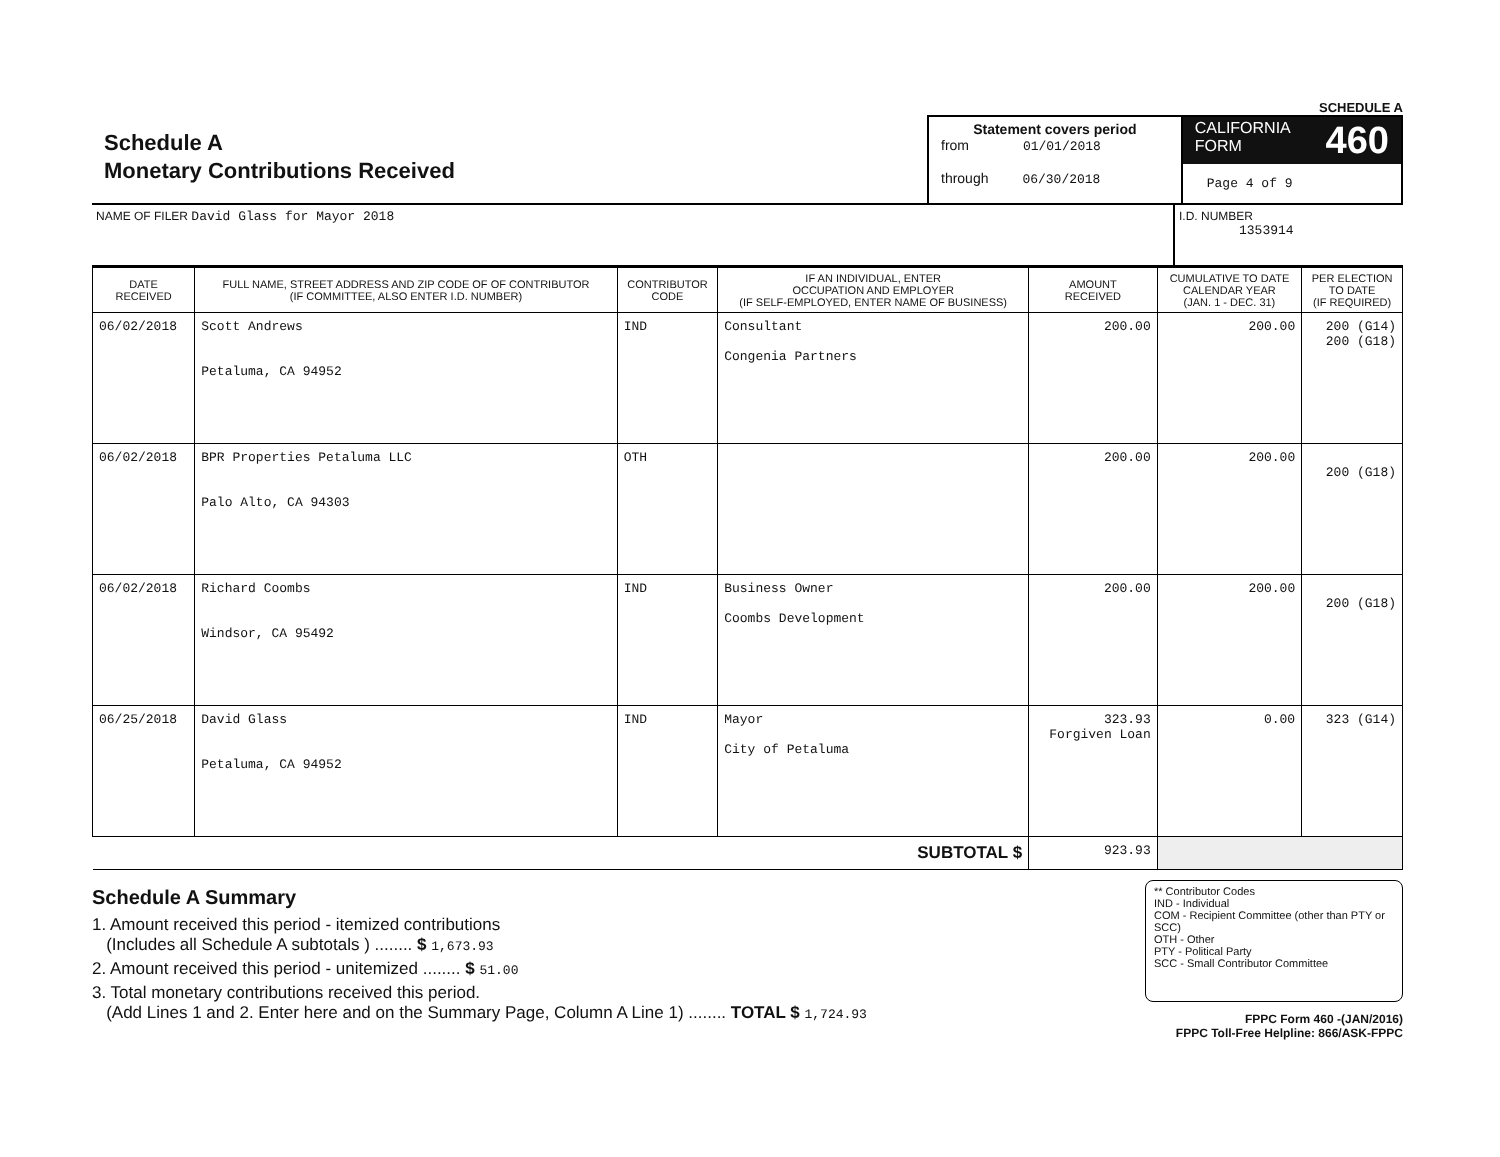SCHEDULE A
Schedule A
Monetary Contributions Received
Statement covers period
from 01/01/2018
through 06/30/2018
CALIFORNIA
FORM 460
Page 4 of 9
NAME OF FILER David Glass for Mayor 2018
I.D. NUMBER
1353914
| DATE RECEIVED | FULL NAME, STREET ADDRESS AND ZIP CODE OF OF CONTRIBUTOR (IF COMMITTEE, ALSO ENTER I.D. NUMBER) | CONTRIBUTOR CODE | IF AN INDIVIDUAL, ENTER OCCUPATION AND EMPLOYER (IF SELF-EMPLOYED, ENTER NAME OF BUSINESS) | AMOUNT RECEIVED | CUMULATIVE TO DATE CALENDAR YEAR (JAN. 1 - DEC. 31) | PER ELECTION TO DATE (IF REQUIRED) |
| --- | --- | --- | --- | --- | --- | --- |
| 06/02/2018 | Scott Andrews Petaluma, CA 94952 | IND | Consultant Congenia Partners | 200.00 | 200.00 | 200 (G14) 200 (G18) |
| 06/02/2018 | BPR Properties Petaluma LLC Palo Alto, CA 94303 | OTH | | 200.00 | 200.00 | 200 (G18) |
| 06/02/2018 | Richard Coombs Windsor, CA 95492 | IND | Business Owner Coombs Development | 200.00 | 200.00 | 200 (G18) |
| 06/25/2018 | David Glass Petaluma, CA 94952 | IND | Mayor City of Petaluma | 323.93 Forgiven Loan | 0.00 | 323 (G14) |
| SUBTOTAL $ | | | | 923.93 | | |
Schedule A Summary
1. Amount received this period - itemized contributions
(Includes all Schedule A subtotals ) ........ $ 1,673.93
2. Amount received this period - unitemized ........ $ 51.00
3. Total monetary contributions received this period.
(Add Lines 1 and 2. Enter here and on the Summary Page, Column A Line 1) ........ TOTAL $ 1,724.93
** Contributor Codes
IND - Individual
COM - Recipient Committee (other than PTY or SCC)
OTH - Other
PTY - Political Party
SCC - Small Contributor Committee
FPPC Form 460 -(JAN/2016)
FPPC Toll-Free Helpline: 866/ASK-FPPC